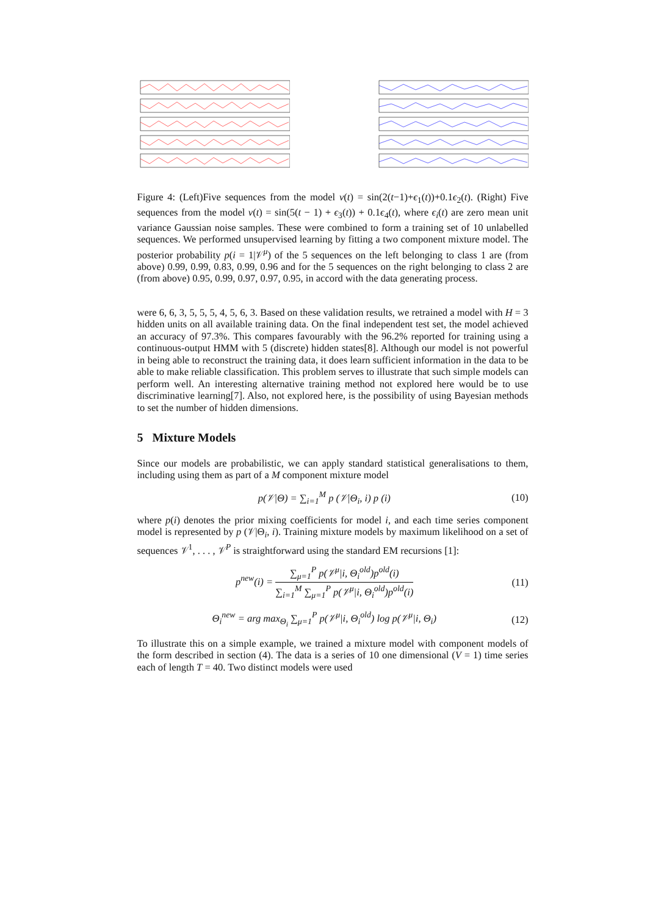Figure 4: (Left)Five sequences from the model v(t) = sin(2(t−1)+ϵ<sub>1</sub>(t))+0.1ϵ<sub>2</sub>(t). (Right) Five sequences from the model v(t) = sin(5(t − 1) + ϵ<sub>3</sub>(t)) + 0.1ϵ<sub>4</sub>(t), where ϵ<sub>i</sub>(t) are zero mean unit variance Gaussian noise samples. These were combined to form a training set of 10 unlabelled sequences. We performed unsupervised learning by fitting a two component mixture model. The posterior probability p(i = 1|𝒱<sup>μ</sup>) of the 5 sequences on the left belonging to class 1 are (from above) 0.99, 0.99, 0.83, 0.99, 0.96 and for the 5 sequences on the right belonging to class 2 are (from above) 0.95, 0.99, 0.97, 0.97, 0.95, in accord with the data generating process.
were 6, 6, 3, 5, 5, 5, 4, 5, 6, 3. Based on these validation results, we retrained a model with H = 3 hidden units on all available training data. On the final independent test set, the model achieved an accuracy of 97.3%. This compares favourably with the 96.2% reported for training using a continuous-output HMM with 5 (discrete) hidden states[8]. Although our model is not powerful in being able to reconstruct the training data, it does learn sufficient information in the data to be able to make reliable classification. This problem serves to illustrate that such simple models can perform well. An interesting alternative training method not explored here would be to use discriminative learning[7]. Also, not explored here, is the possibility of using Bayesian methods to set the number of hidden dimensions.
5 Mixture Models
Since our models are probabilistic, we can apply standard statistical generalisations to them, including using them as part of a M component mixture model
p(𝒱|Θ) = ∑<sub>i=1</sub><sup>M</sup> p (𝒱|Θ<sub>i</sub>, i) p (i) (10)
where p(i) denotes the prior mixing coefficients for model i, and each time series component model is represented by p (𝒱|Θ<sub>i</sub>, i). Training mixture models by maximum likelihood on a set of sequences 𝒱<sup>1</sup>, . . . , 𝒱<sup>P</sup> is straightforward using the standard EM recursions [1]:
p<sup>new</sup>(i) = ∑<sub>μ=1</sub><sup>P</sup> p(𝒱<sup>μ</sup>|i, Θ<sub>i</sub><sup>old</sup>)p<sup>old</sup>(i) ∑<sub>i=1</sub><sup>M</sup> ∑<sub>μ=1</sub><sup>P</sup> p(𝒱<sup>μ</sup>|i, Θ<sub>i</sub><sup>old</sup>)p<sup>old</sup>(i) (11)
Θ<sub>i</sub><sup>new</sup> = arg max<sub>Θ<sub>i</sub></sub> ∑<sub>μ=1</sub><sup>P</sup> p(𝒱<sup>μ</sup>|i, Θ<sub>i</sub><sup>old</sup>) log p(𝒱<sup>μ</sup>|i, Θ<sub>i</sub>) (12)
To illustrate this on a simple example, we trained a mixture model with component models of the form described in section (4). The data is a series of 10 one dimensional (V = 1) time series each of length T = 40. Two distinct models were used